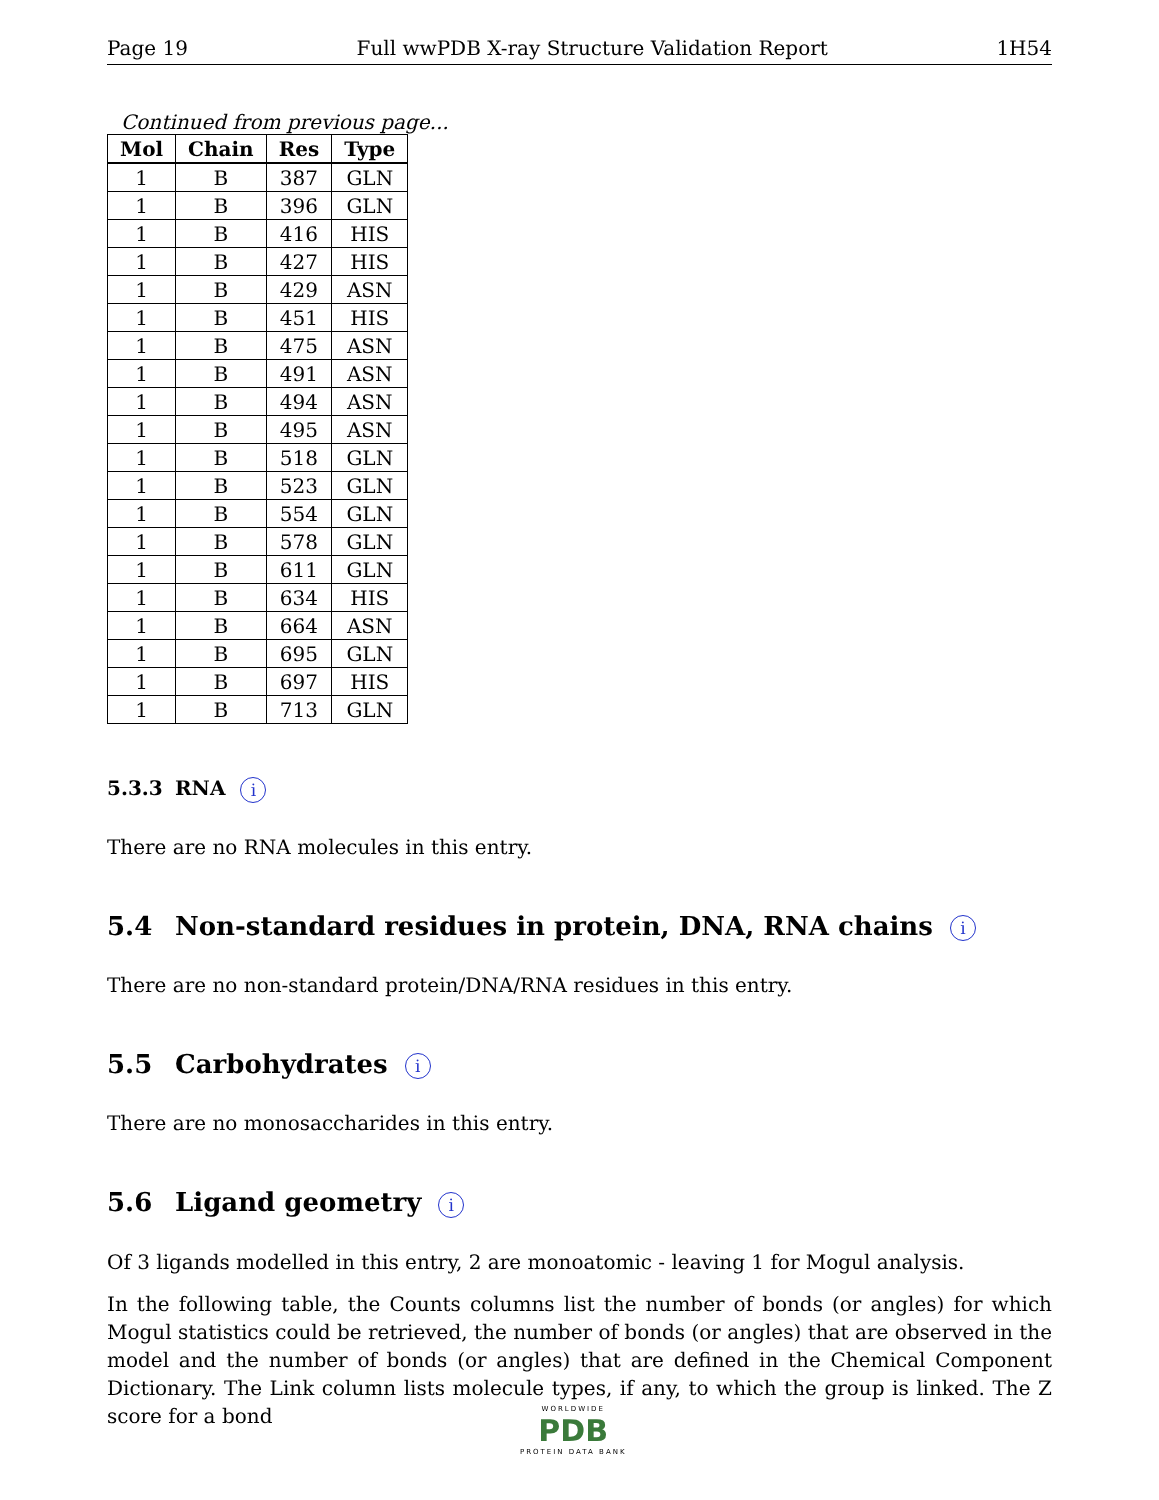Page 19 Full wwPDB X-ray Structure Validation Report 1H54
Continued from previous page...
| Mol | Chain | Res | Type |
| --- | --- | --- | --- |
| 1 | B | 387 | GLN |
| 1 | B | 396 | GLN |
| 1 | B | 416 | HIS |
| 1 | B | 427 | HIS |
| 1 | B | 429 | ASN |
| 1 | B | 451 | HIS |
| 1 | B | 475 | ASN |
| 1 | B | 491 | ASN |
| 1 | B | 494 | ASN |
| 1 | B | 495 | ASN |
| 1 | B | 518 | GLN |
| 1 | B | 523 | GLN |
| 1 | B | 554 | GLN |
| 1 | B | 578 | GLN |
| 1 | B | 611 | GLN |
| 1 | B | 634 | HIS |
| 1 | B | 664 | ASN |
| 1 | B | 695 | GLN |
| 1 | B | 697 | HIS |
| 1 | B | 713 | GLN |
5.3.3 RNA i
There are no RNA molecules in this entry.
5.4 Non-standard residues in protein, DNA, RNA chains i
There are no non-standard protein/DNA/RNA residues in this entry.
5.5 Carbohydrates i
There are no monosaccharides in this entry.
5.6 Ligand geometry i
Of 3 ligands modelled in this entry, 2 are monoatomic - leaving 1 for Mogul analysis.
In the following table, the Counts columns list the number of bonds (or angles) for which Mogul statistics could be retrieved, the number of bonds (or angles) that are observed in the model and the number of bonds (or angles) that are defined in the Chemical Component Dictionary. The Link column lists molecule types, if any, to which the group is linked. The Z score for a bond
WORLDWIDE
PDB
PROTEIN DATA BANK